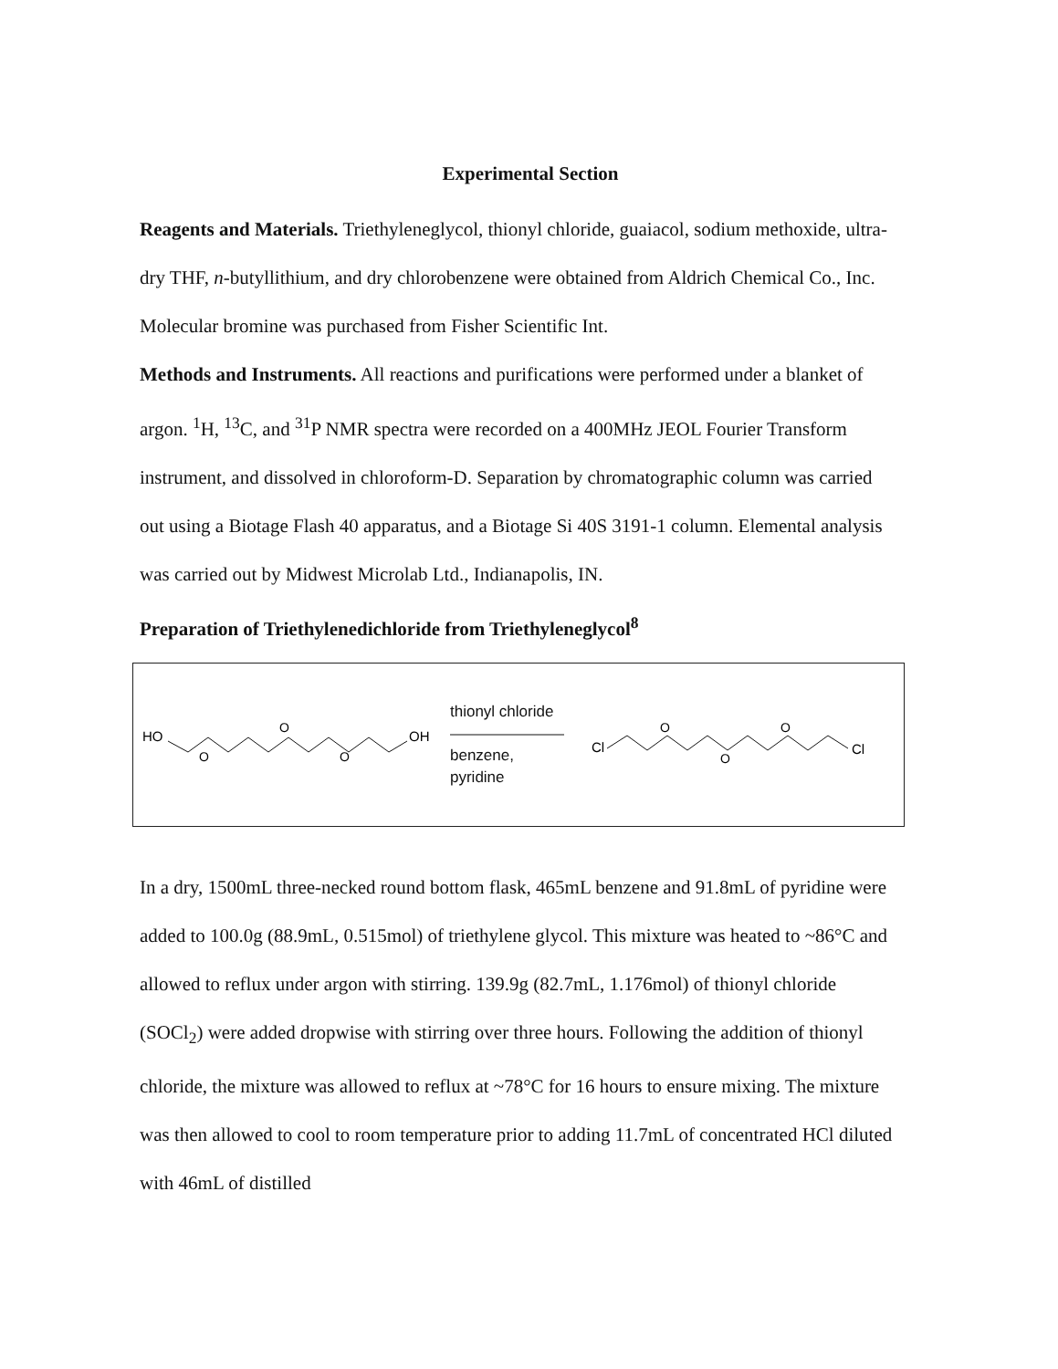Experimental Section
Reagents and Materials. Triethyleneglycol, thionyl chloride, guaiacol, sodium methoxide, ultra-dry THF, n-butyllithium, and dry chlorobenzene were obtained from Aldrich Chemical Co., Inc. Molecular bromine was purchased from Fisher Scientific Int.
Methods and Instruments. All reactions and purifications were performed under a blanket of argon. <sup>1</sup>H, <sup>13</sup>C, and <sup>31</sup>P NMR spectra were recorded on a 400MHz JEOL Fourier Transform instrument, and dissolved in chloroform-D. Separation by chromatographic column was carried out using a Biotage Flash 40 apparatus, and a Biotage Si 40S 3191-1 column. Elemental analysis was carried out by Midwest Microlab Ltd., Indianapolis, IN.
Preparation of Triethylenedichloride from Triethyleneglycol<sup>8</sup>
HO
O
O
O
OH
thionyl chloride
benzene,
pyridine
Cl
O
O
O
Cl
In a dry, 1500mL three-necked round bottom flask, 465mL benzene and 91.8mL of pyridine were added to 100.0g (88.9mL, 0.515mol) of triethylene glycol. This mixture was heated to ~86°C and allowed to reflux under argon with stirring. 139.9g (82.7mL, 1.176mol) of thionyl chloride (SOCl<sub>2</sub>) were added dropwise with stirring over three hours. Following the addition of thionyl chloride, the mixture was allowed to reflux at ~78°C for 16 hours to ensure mixing. The mixture was then allowed to cool to room temperature prior to adding 11.7mL of concentrated HCl diluted with 46mL of distilled